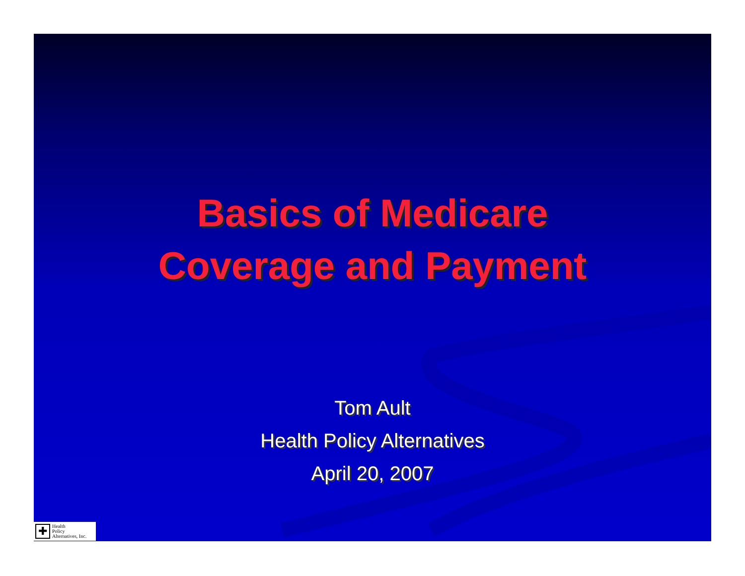Basics of Medicare
Coverage and Payment
Tom Ault
Health Policy Alternatives
April 20, 2007
✚
Health
Policy
Alternatives, Inc.